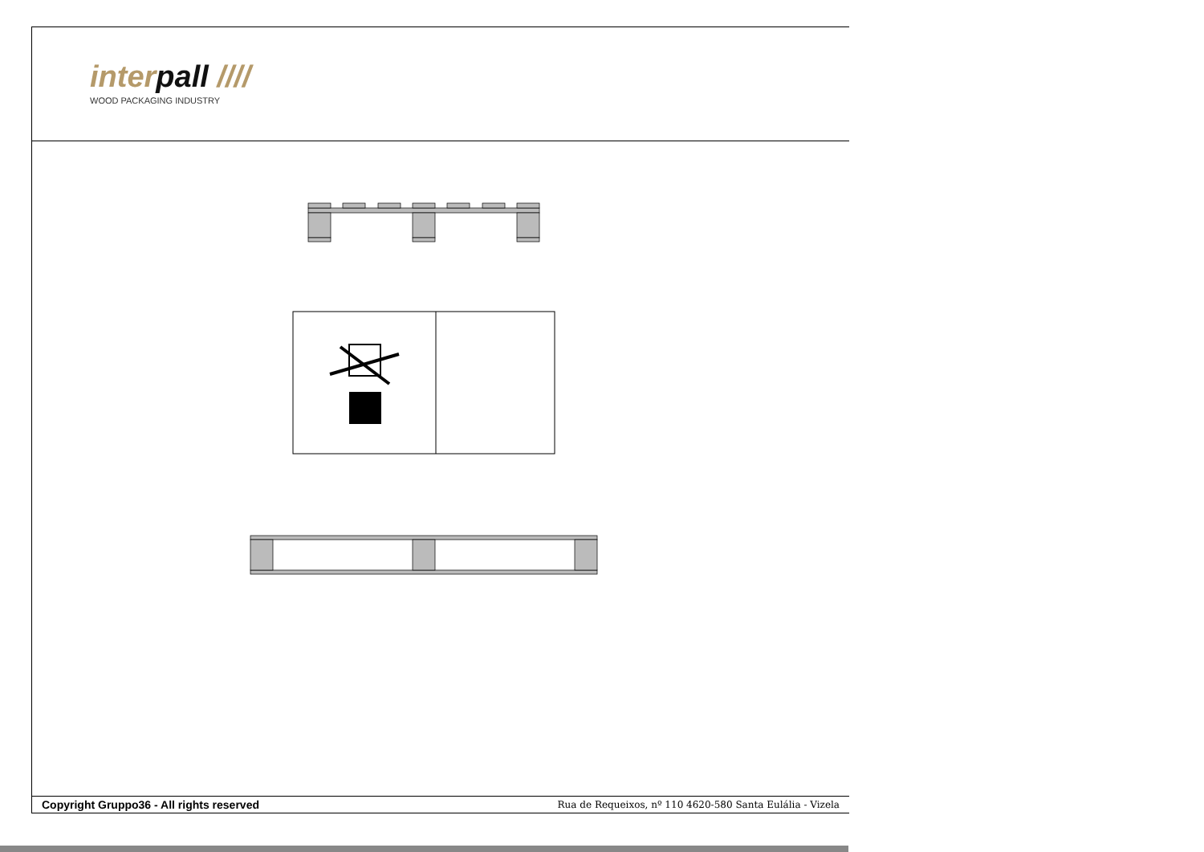interpall ////
WOOD PACKAGING INDUSTRY
Copyright Gruppo36 - All rights reserved Rua de Requeixos, nº 110 4620-580 Santa Eulália - Vizela